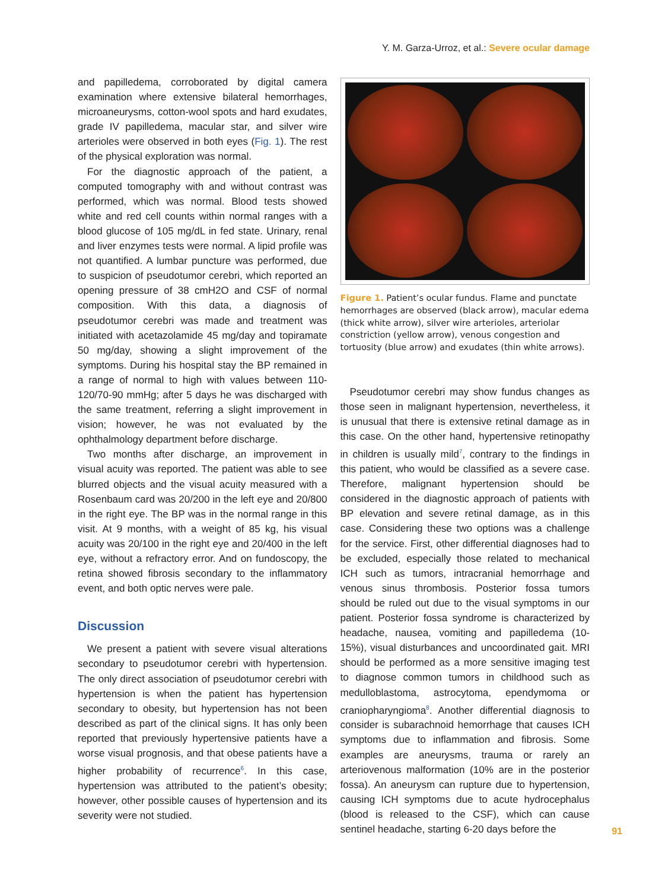Y. M. Garza-Urroz, et al.: Severe ocular damage
and papilledema, corroborated by digital camera examination where extensive bilateral hemorrhages, microaneurysms, cotton-wool spots and hard exudates, grade IV papilledema, macular star, and silver wire arterioles were observed in both eyes (Fig. 1). The rest of the physical exploration was normal.
For the diagnostic approach of the patient, a computed tomography with and without contrast was performed, which was normal. Blood tests showed white and red cell counts within normal ranges with a blood glucose of 105 mg/dL in fed state. Urinary, renal and liver enzymes tests were normal. A lipid profile was not quantified. A lumbar puncture was performed, due to suspicion of pseudotumor cerebri, which reported an opening pressure of 38 cmH2O and CSF of normal composition. With this data, a diagnosis of pseudotumor cerebri was made and treatment was initiated with acetazolamide 45 mg/day and topiramate 50 mg/day, showing a slight improvement of the symptoms. During his hospital stay the BP remained in a range of normal to high with values between 110-120/70-90 mmHg; after 5 days he was discharged with the same treatment, referring a slight improvement in vision; however, he was not evaluated by the ophthalmology department before discharge.
Two months after discharge, an improvement in visual acuity was reported. The patient was able to see blurred objects and the visual acuity measured with a Rosenbaum card was 20/200 in the left eye and 20/800 in the right eye. The BP was in the normal range in this visit. At 9 months, with a weight of 85 kg, his visual acuity was 20/100 in the right eye and 20/400 in the left eye, without a refractory error. And on fundoscopy, the retina showed fibrosis secondary to the inflammatory event, and both optic nerves were pale.
Discussion
We present a patient with severe visual alterations secondary to pseudotumor cerebri with hypertension. The only direct association of pseudotumor cerebri with hypertension is when the patient has hypertension secondary to obesity, but hypertension has not been described as part of the clinical signs. It has only been reported that previously hypertensive patients have a worse visual prognosis, and that obese patients have a higher probability of recurrence<sup>6</sup>. In this case, hypertension was attributed to the patient’s obesity; however, other possible causes of hypertension and its severity were not studied.
Figure 1. Patient’s ocular fundus. Flame and punctate hemorrhages are observed (black arrow), macular edema (thick white arrow), silver wire arterioles, arteriolar constriction (yellow arrow), venous congestion and tortuosity (blue arrow) and exudates (thin white arrows).
Pseudotumor cerebri may show fundus changes as those seen in malignant hypertension, nevertheless, it is unusual that there is extensive retinal damage as in this case. On the other hand, hypertensive retinopathy in children is usually mild<sup>7</sup>, contrary to the findings in this patient, who would be classified as a severe case. Therefore, malignant hypertension should be considered in the diagnostic approach of patients with BP elevation and severe retinal damage, as in this case. Considering these two options was a challenge for the service. First, other differential diagnoses had to be excluded, especially those related to mechanical ICH such as tumors, intracranial hemorrhage and venous sinus thrombosis. Posterior fossa tumors should be ruled out due to the visual symptoms in our patient. Posterior fossa syndrome is characterized by headache, nausea, vomiting and papilledema (10-15%), visual disturbances and uncoordinated gait. MRI should be performed as a more sensitive imaging test to diagnose common tumors in childhood such as medulloblastoma, astrocytoma, ependymoma or craniopharyngioma<sup>8</sup>. Another differential diagnosis to consider is subarachnoid hemorrhage that causes ICH symptoms due to inflammation and fibrosis. Some examples are aneurysms, trauma or rarely an arteriovenous malformation (10% are in the posterior fossa). An aneurysm can rupture due to hypertension, causing ICH symptoms due to acute hydrocephalus (blood is released to the CSF), which can cause sentinel headache, starting 6-20 days before the
91